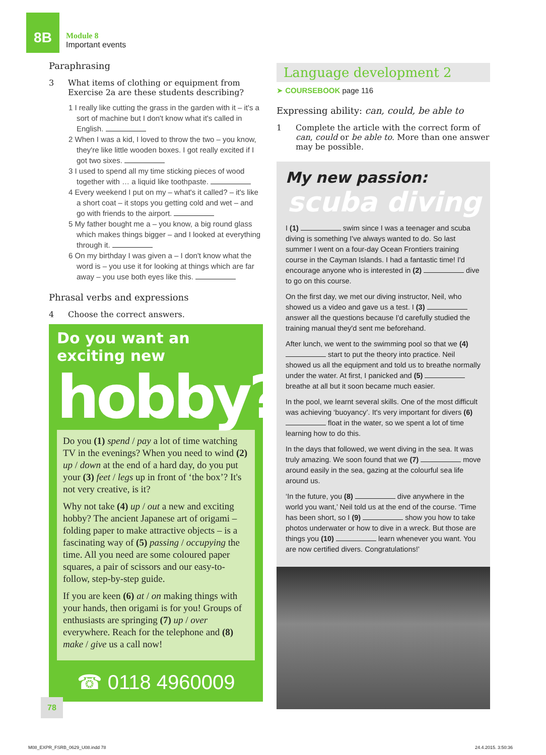8B
Module 8
Important events
Paraphrasing
3 What items of clothing or equipment from Exercise 2a are these students describing?
1 I really like cutting the grass in the garden with it – it's a sort of machine but I don't know what it's called in English.
2 When I was a kid, I loved to throw the two – you know, they're like little wooden boxes. I got really excited if I got two sixes.
3 I used to spend all my time sticking pieces of wood together with … a liquid like toothpaste.
4 Every weekend I put on my – what's it called? – it's like a short coat – it stops you getting cold and wet – and go with friends to the airport.
5 My father bought me a – you know, a big round glass which makes things bigger – and I looked at everything through it.
6 On my birthday I was given a – I don't know what the word is – you use it for looking at things which are far away – you use both eyes like this.
Phrasal verbs and expressions
4 Choose the correct answers.
Do you want an exciting new
hobby?
Do you (1) spend / pay a lot of time watching TV in the evenings? When you need to wind (2) up / down at the end of a hard day, do you put your (3) feet / legs up in front of ‘the box’? It's not very creative, is it?
Why not take (4) up / out a new and exciting hobby? The ancient Japanese art of origami – folding paper to make attractive objects – is a fascinating way of (5) passing / occupying the time. All you need are some coloured paper squares, a pair of scissors and our easy-to-follow, step-by-step guide.
If you are keen (6) at / on making things with your hands, then origami is for you! Groups of enthusiasts are springing (7) up / over everywhere. Reach for the telephone and (8) make / give us a call now!
☎ 0118 4960009
Language development 2
➤ COURSEBOOK page 116
Expressing ability: can, could, be able to
1 Complete the article with the correct form of can, could or be able to. More than one answer may be possible.
My new passion:
scuba diving
I (1) swim since I was a teenager and scuba diving is something I've always wanted to do. So last summer I went on a four-day Ocean Frontiers training course in the Cayman Islands. I had a fantastic time! I'd encourage anyone who is interested in (2) dive to go on this course.
On the first day, we met our diving instructor, Neil, who showed us a video and gave us a test. I (3) answer all the questions because I'd carefully studied the training manual they'd sent me beforehand.
After lunch, we went to the swimming pool so that we (4) start to put the theory into practice. Neil showed us all the equipment and told us to breathe normally under the water. At first, I panicked and (5) breathe at all but it soon became much easier.
In the pool, we learnt several skills. One of the most difficult was achieving ‘buoyancy’. It's very important for divers (6) float in the water, so we spent a lot of time learning how to do this.
In the days that followed, we went diving in the sea. It was truly amazing. We soon found that we (7) move around easily in the sea, gazing at the colourful sea life around us.
‘In the future, you (8) dive anywhere in the world you want,’ Neil told us at the end of the course. ‘Time has been short, so I (9) show you how to take photos underwater or how to dive in a wreck. But those are things you (10) learn whenever you want. You are now certified divers. Congratulations!’
78
M08_EXPR_FSRB_0629_U08.indd 78 24.4.2015. 3:50:36